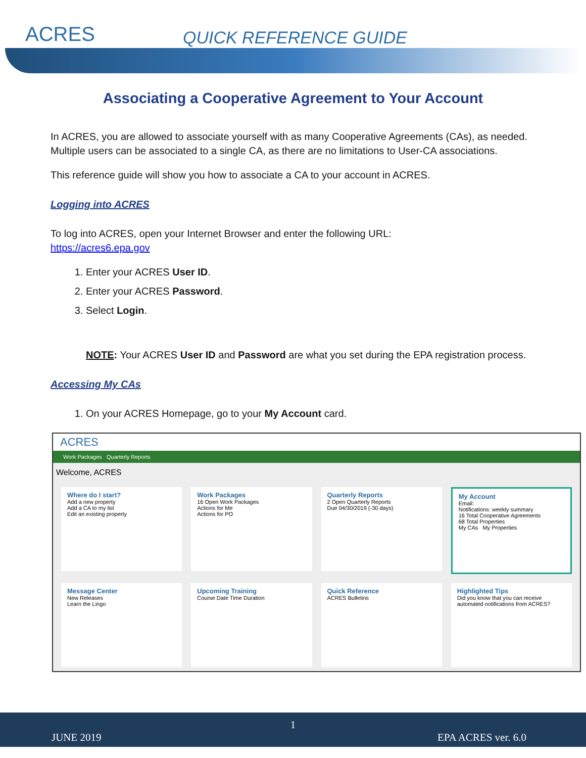ACRES QUICK REFERENCE GUIDE
Associating a Cooperative Agreement to Your Account
In ACRES, you are allowed to associate yourself with as many Cooperative Agreements (CAs), as needed. Multiple users can be associated to a single CA, as there are no limitations to User-CA associations.
This reference guide will show you how to associate a CA to your account in ACRES.
Logging into ACRES
To log into ACRES, open your Internet Browser and enter the following URL:
https://acres6.epa.gov
1. Enter your ACRES User ID.
2. Enter your ACRES Password.
3. Select Login.
NOTE: Your ACRES User ID and Password are what you set during the EPA registration process.
Accessing My CAs
1. On your ACRES Homepage, go to your My Account card.
ACRES
Work Packages Quarterly Reports
Welcome, ACRES
Where do I start?
Add a new property
Add a CA to my list
Edit an existing property
Work Packages
16 Open Work Packages
Actions for Me
Actions for PO
Quarterly Reports
2 Open Quarterly Reports
Due 04/30/2019 (-30 days)
My Account
Email:
Notifications: weekly summary
16 Total Cooperative Agreements
68 Total Properties
My CAs My Properties
Message Center
New Releases
Learn the Lingo
Upcoming Training
Course Date Time Duration
Quick Reference
ACRES Bulletins
Highlighted Tips
Did you know that you can receive automated notifications from ACRES?
1
JUNE 2019 EPA ACRES ver. 6.0